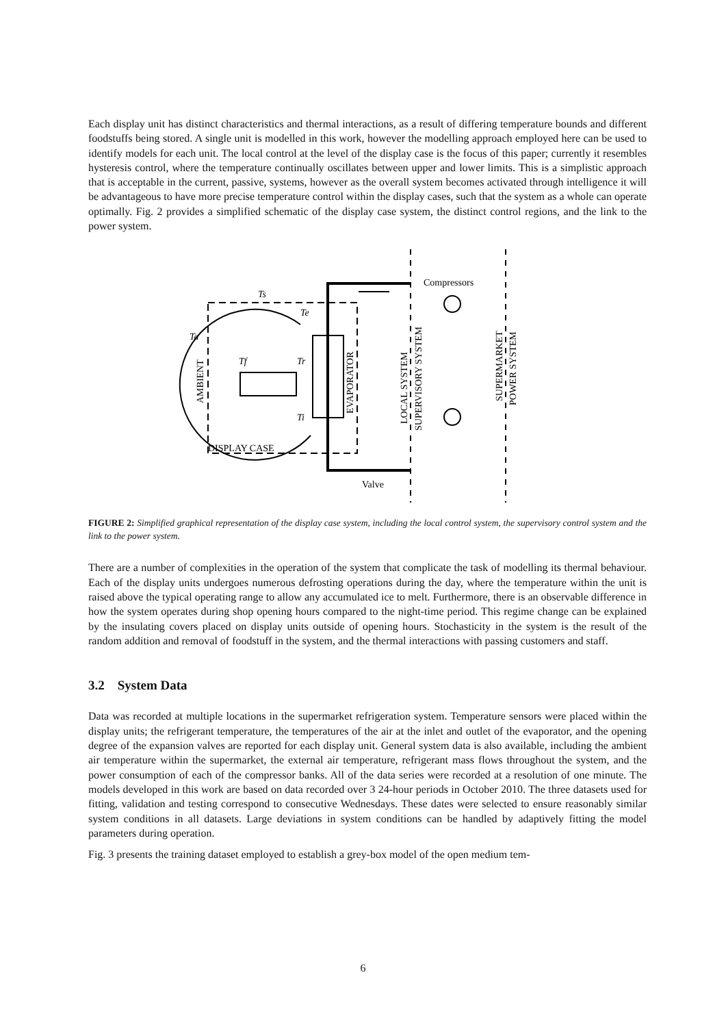Each display unit has distinct characteristics and thermal interactions, as a result of differing temperature bounds and different foodstuffs being stored. A single unit is modelled in this work, however the modelling approach employed here can be used to identify models for each unit. The local control at the level of the display case is the focus of this paper; currently it resembles hysteresis control, where the temperature continually oscillates between upper and lower limits. This is a simplistic approach that is acceptable in the current, passive, systems, however as the overall system becomes activated through intelligence it will be advantageous to have more precise temperature control within the display cases, such that the system as a whole can operate optimally. Fig. 2 provides a simplified schematic of the display case system, the distinct control regions, and the link to the power system.
Compressors
Ts
Te
Ta
Tf
Tr
Ti
DISPLAY CASE
Valve
AMBIENT
EVAPORATOR
LOCAL SYSTEM
SUPERVISORY SYSTEM
SUPERMARKET
POWER SYSTEM
FIGURE 2: Simplified graphical representation of the display case system, including the local control system, the supervisory control system and the link to the power system.
There are a number of complexities in the operation of the system that complicate the task of modelling its thermal behaviour. Each of the display units undergoes numerous defrosting operations during the day, where the temperature within the unit is raised above the typical operating range to allow any accumulated ice to melt. Furthermore, there is an observable difference in how the system operates during shop opening hours compared to the night-time period. This regime change can be explained by the insulating covers placed on display units outside of opening hours. Stochasticity in the system is the result of the random addition and removal of foodstuff in the system, and the thermal interactions with passing customers and staff.
3.2 System Data
Data was recorded at multiple locations in the supermarket refrigeration system. Temperature sensors were placed within the display units; the refrigerant temperature, the temperatures of the air at the inlet and outlet of the evaporator, and the opening degree of the expansion valves are reported for each display unit. General system data is also available, including the ambient air temperature within the supermarket, the external air temperature, refrigerant mass flows throughout the system, and the power consumption of each of the compressor banks. All of the data series were recorded at a resolution of one minute. The models developed in this work are based on data recorded over 3 24-hour periods in October 2010. The three datasets used for fitting, validation and testing correspond to consecutive Wednesdays. These dates were selected to ensure reasonably similar system conditions in all datasets. Large deviations in system conditions can be handled by adaptively fitting the model parameters during operation.
Fig. 3 presents the training dataset employed to establish a grey-box model of the open medium tem-
6